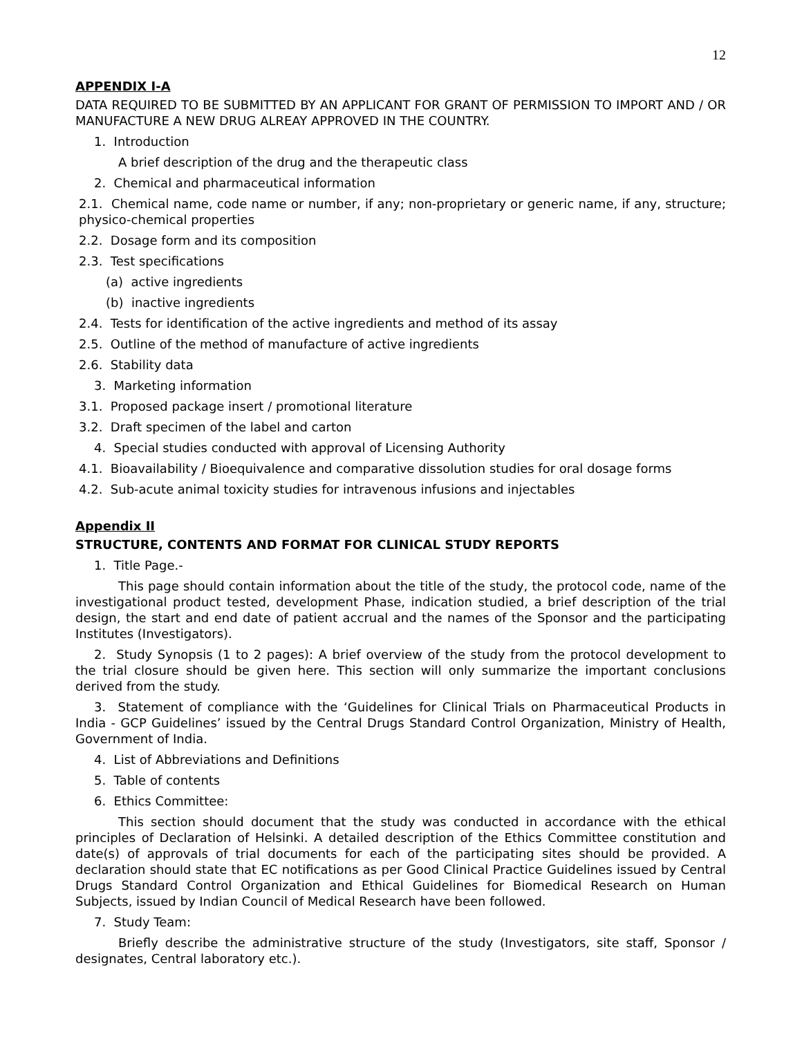12
APPENDIX I-A
DATA REQUIRED TO BE SUBMITTED BY AN APPLICANT FOR GRANT OF PERMISSION TO IMPORT AND / OR MANUFACTURE A NEW DRUG ALREAY APPROVED IN THE COUNTRY.
1. Introduction
A brief description of the drug and the therapeutic class
2. Chemical and pharmaceutical information
2.1. Chemical name, code name or number, if any; non-proprietary or generic name, if any, structure; physico-chemical properties
2.2. Dosage form and its composition
2.3. Test specifications
(a) active ingredients
(b) inactive ingredients
2.4. Tests for identification of the active ingredients and method of its assay
2.5. Outline of the method of manufacture of active ingredients
2.6. Stability data
3. Marketing information
3.1. Proposed package insert / promotional literature
3.2. Draft specimen of the label and carton
4. Special studies conducted with approval of Licensing Authority
4.1. Bioavailability / Bioequivalence and comparative dissolution studies for oral dosage forms
4.2. Sub-acute animal toxicity studies for intravenous infusions and injectables
Appendix II
STRUCTURE, CONTENTS AND FORMAT FOR CLINICAL STUDY REPORTS
1. Title Page.-
This page should contain information about the title of the study, the protocol code, name of the investigational product tested, development Phase, indication studied, a brief description of the trial design, the start and end date of patient accrual and the names of the Sponsor and the participating Institutes (Investigators).
2. Study Synopsis (1 to 2 pages): A brief overview of the study from the protocol development to the trial closure should be given here. This section will only summarize the important conclusions derived from the study.
3. Statement of compliance with the ‘Guidelines for Clinical Trials on Pharmaceutical Products in India - GCP Guidelines’ issued by the Central Drugs Standard Control Organization, Ministry of Health, Government of India.
4. List of Abbreviations and Definitions
5. Table of contents
6. Ethics Committee:
This section should document that the study was conducted in accordance with the ethical principles of Declaration of Helsinki. A detailed description of the Ethics Committee constitution and date(s) of approvals of trial documents for each of the participating sites should be provided. A declaration should state that EC notifications as per Good Clinical Practice Guidelines issued by Central Drugs Standard Control Organization and Ethical Guidelines for Biomedical Research on Human Subjects, issued by Indian Council of Medical Research have been followed.
7. Study Team:
Briefly describe the administrative structure of the study (Investigators, site staff, Sponsor / designates, Central laboratory etc.).